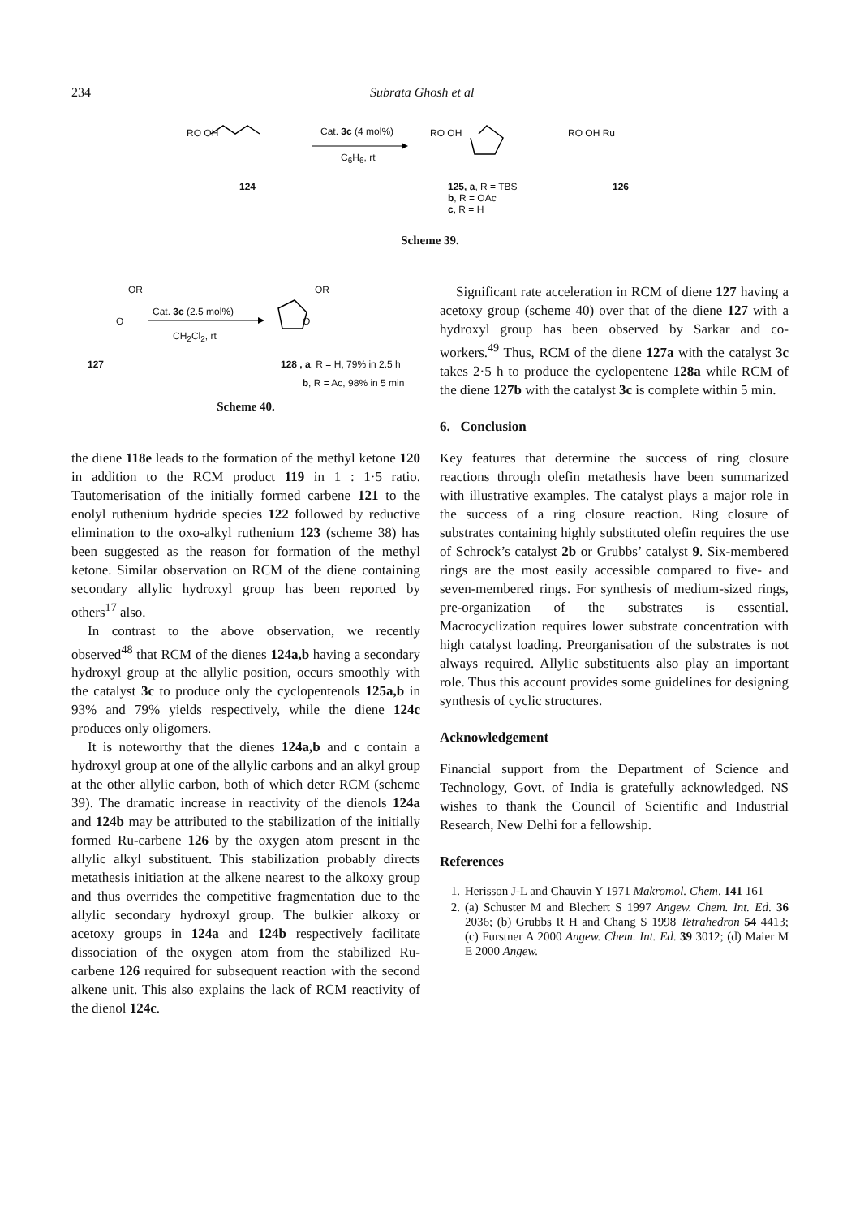234 Subrata Ghosh et al
RO OH Cat. 3c (4 mol%)
C<sub>6</sub>H<sub>6</sub>, rt
RO OH RO OH Ru
124
125, a, R = TBS
b, R = OAc
c, R = H
126
Scheme 39.
OR
Cat. 3c (2.5 mol%)
CH<sub>2</sub>Cl<sub>2</sub>, rt
OR
O O
127
128 , a, R = H, 79% in 2.5 h
b, R = Ac, 98% in 5 min
Scheme 40.
the diene 118e leads to the formation of the methyl ketone 120 in addition to the RCM product 119 in 1 : 1·5 ratio. Tautomerisation of the initially formed carbene 121 to the enolyl ruthenium hydride species 122 followed by reductive elimination to the oxo-alkyl ruthenium 123 (scheme 38) has been suggested as the reason for formation of the methyl ketone. Similar observation on RCM of the diene containing secondary allylic hydroxyl group has been reported by others<sup>17</sup> also.
In contrast to the above observation, we recently observed<sup>48</sup> that RCM of the dienes 124a,b having a secondary hydroxyl group at the allylic position, occurs smoothly with the catalyst 3c to produce only the cyclopentenols 125a,b in 93% and 79% yields respectively, while the diene 124c produces only oligomers.
It is noteworthy that the dienes 124a,b and c contain a hydroxyl group at one of the allylic carbons and an alkyl group at the other allylic carbon, both of which deter RCM (scheme 39). The dramatic increase in reactivity of the dienols 124a and 124b may be attributed to the stabilization of the initially formed Ru-carbene 126 by the oxygen atom present in the allylic alkyl substituent. This stabilization probably directs metathesis initiation at the alkene nearest to the alkoxy group and thus overrides the competitive fragmentation due to the allylic secondary hydroxyl group. The bulkier alkoxy or acetoxy groups in 124a and 124b respectively facilitate dissociation of the oxygen atom from the stabilized Ru-carbene 126 required for subsequent reaction with the second alkene unit. This also explains the lack of RCM reactivity of the dienol 124c.
Significant rate acceleration in RCM of diene 127 having a acetoxy group (scheme 40) over that of the diene 127 with a hydroxyl group has been observed by Sarkar and co-workers.<sup>49</sup> Thus, RCM of the diene 127a with the catalyst 3c takes 2·5 h to produce the cyclopentene 128a while RCM of the diene 127b with the catalyst 3c is complete within 5 min.
6. Conclusion
Key features that determine the success of ring closure reactions through olefin metathesis have been summarized with illustrative examples. The catalyst plays a major role in the success of a ring closure reaction. Ring closure of substrates containing highly substituted olefin requires the use of Schrock’s catalyst 2b or Grubbs’ catalyst 9. Six-membered rings are the most easily accessible compared to five- and seven-membered rings. For synthesis of medium-sized rings, pre-organization of the substrates is essential. Macrocyclization requires lower substrate concentration with high catalyst loading. Preorganisation of the substrates is not always required. Allylic substituents also play an important role. Thus this account provides some guidelines for designing synthesis of cyclic structures.
Acknowledgement
Financial support from the Department of Science and Technology, Govt. of India is gratefully acknowledged. NS wishes to thank the Council of Scientific and Industrial Research, New Delhi for a fellowship.
References
1. Herisson J-L and Chauvin Y 1971 Makromol. Chem. 141 161
2. (a) Schuster M and Blechert S 1997 Angew. Chem. Int. Ed. 36 2036; (b) Grubbs R H and Chang S 1998 Tetrahedron 54 4413; (c) Furstner A 2000 Angew. Chem. Int. Ed. 39 3012; (d) Maier M E 2000 Angew.